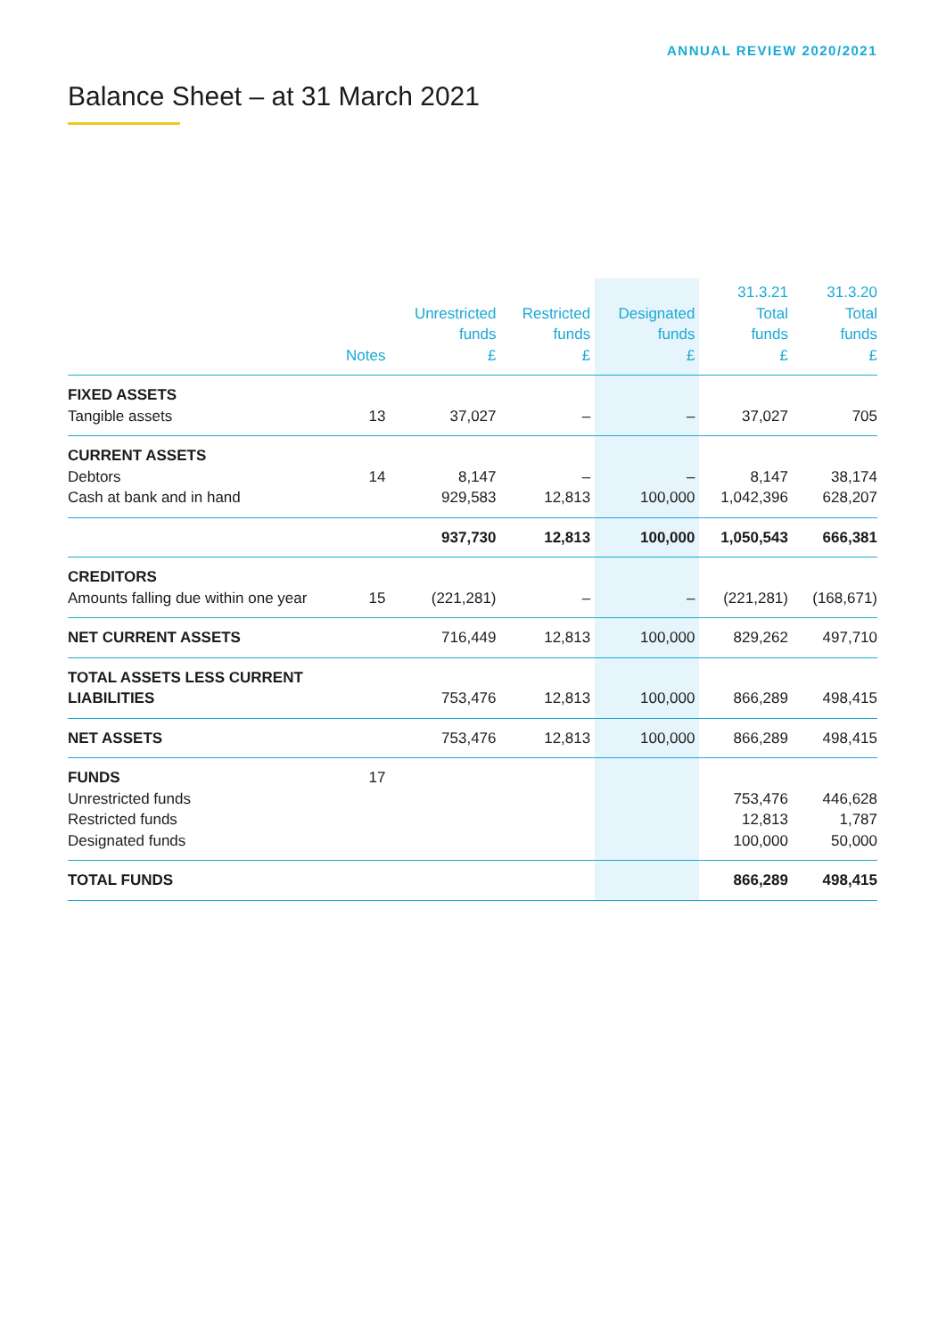ANNUAL REVIEW 2020/2021
Balance Sheet – at 31 March 2021
| | Notes | Unrestricted funds £ | Restricted funds £ | Designated funds £ | 31.3.21 Total funds £ | 31.3.20 Total funds £ |
| --- | --- | --- | --- | --- | --- | --- |
| FIXED ASSETS | | | | | | |
| Tangible assets | 13 | 37,027 | – | – | 37,027 | 705 |
| CURRENT ASSETS | | | | | | |
| Debtors | 14 | 8,147 | – | – | 8,147 | 38,174 |
| Cash at bank and in hand | | 929,583 | 12,813 | 100,000 | 1,042,396 | 628,207 |
| | | 937,730 | 12,813 | 100,000 | 1,050,543 | 666,381 |
| CREDITORS | | | | | | |
| Amounts falling due within one year | 15 | (221,281) | – | – | (221,281) | (168,671) |
| NET CURRENT ASSETS | | 716,449 | 12,813 | 100,000 | 829,262 | 497,710 |
| TOTAL ASSETS LESS CURRENT LIABILITIES | | 753,476 | 12,813 | 100,000 | 866,289 | 498,415 |
| NET ASSETS | | 753,476 | 12,813 | 100,000 | 866,289 | 498,415 |
| FUNDS | 17 | | | | | |
| Unrestricted funds | | | | | 753,476 | 446,628 |
| Restricted funds | | | | | 12,813 | 1,787 |
| Designated funds | | | | | 100,000 | 50,000 |
| TOTAL FUNDS | | | | | 866,289 | 498,415 |